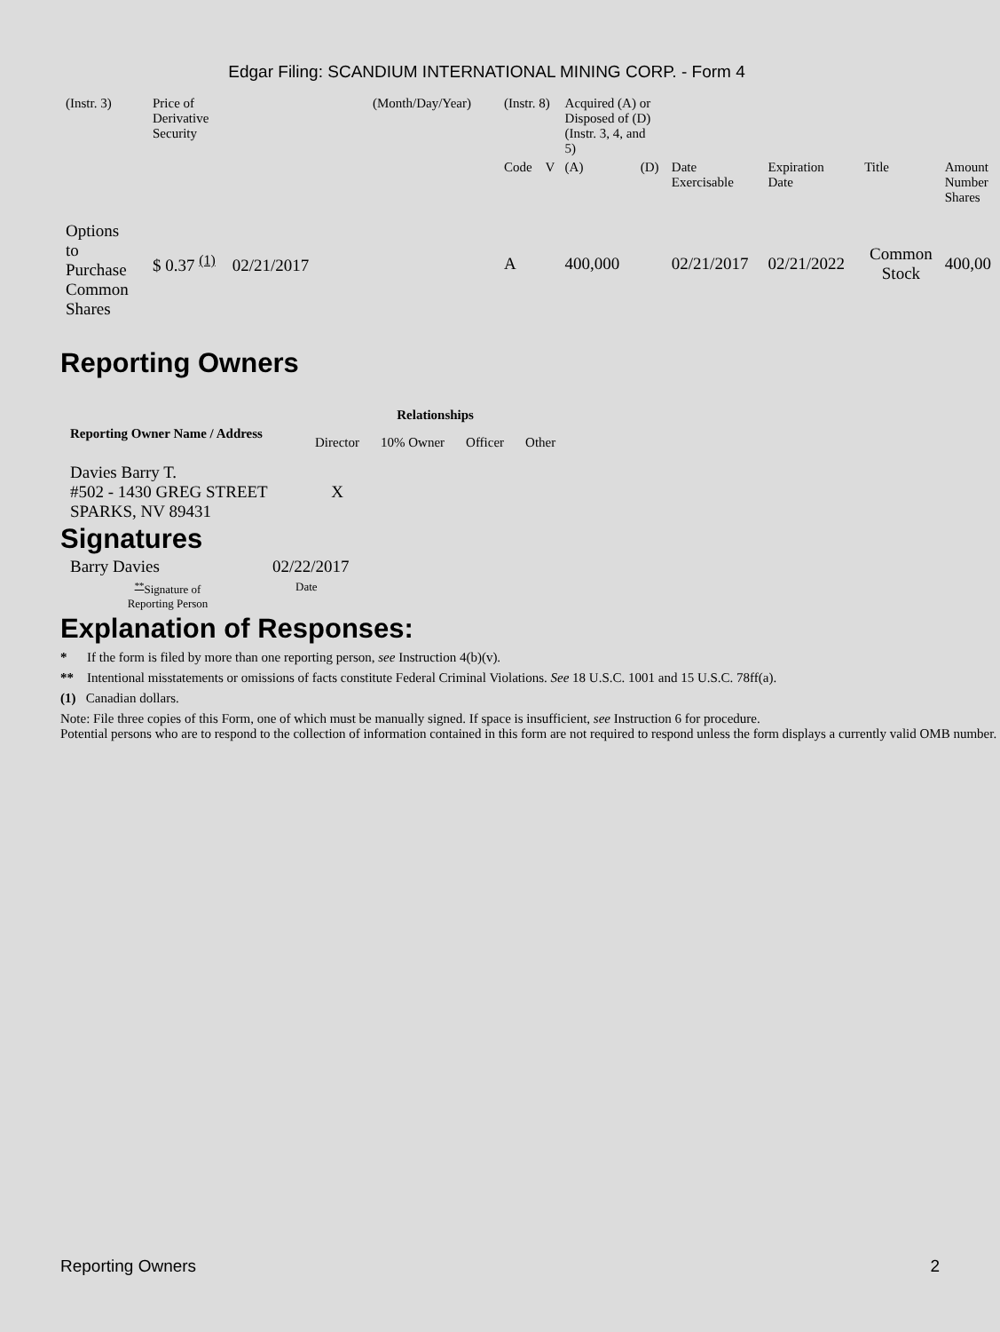Edgar Filing: SCANDIUM INTERNATIONAL MINING CORP. - Form 4
| (Instr. 3) | Price of Derivative Security | (Month/Day/Year) | (Instr. 8) | | Acquired (A) or Disposed of (D) (Instr. 3, 4, and 5) | | | | | |
| | | | Code | V | (A) | (D) | Date Exercisable | Expiration Date | Title | Amount Number Shares |
| Options to Purchase Common Shares | $ 0.37 <sup>(1)</sup> 02/21/2017 | | A | | 400,000 | | 02/21/2017 | 02/21/2022 | Common Stock | 400,00 |
Reporting Owners
| Reporting Owner Name / Address | Relationships | | | |
| --- | --- | --- | --- | --- |
| | Director | 10% Owner | Officer | Other |
| Davies Barry T. #502 - 1430 GREG STREET SPARKS, NV 89431 | X | | | |
Signatures
| Barry Davies | 02/22/2017 |
| <sup>**</sup> Signature of Reporting Person | Date |
Explanation of Responses:
* If the form is filed by more than one reporting person, see Instruction 4(b)(v).
** Intentional misstatements or omissions of facts constitute Federal Criminal Violations. See 18 U.S.C. 1001 and 15 U.S.C. 78ff(a).
(1) Canadian dollars.
Note: File three copies of this Form, one of which must be manually signed. If space is insufficient, see Instruction 6 for procedure.
Potential persons who are to respond to the collection of information contained in this form are not required to respond unless the form displays a currently valid OMB number.
Reporting Owners 2